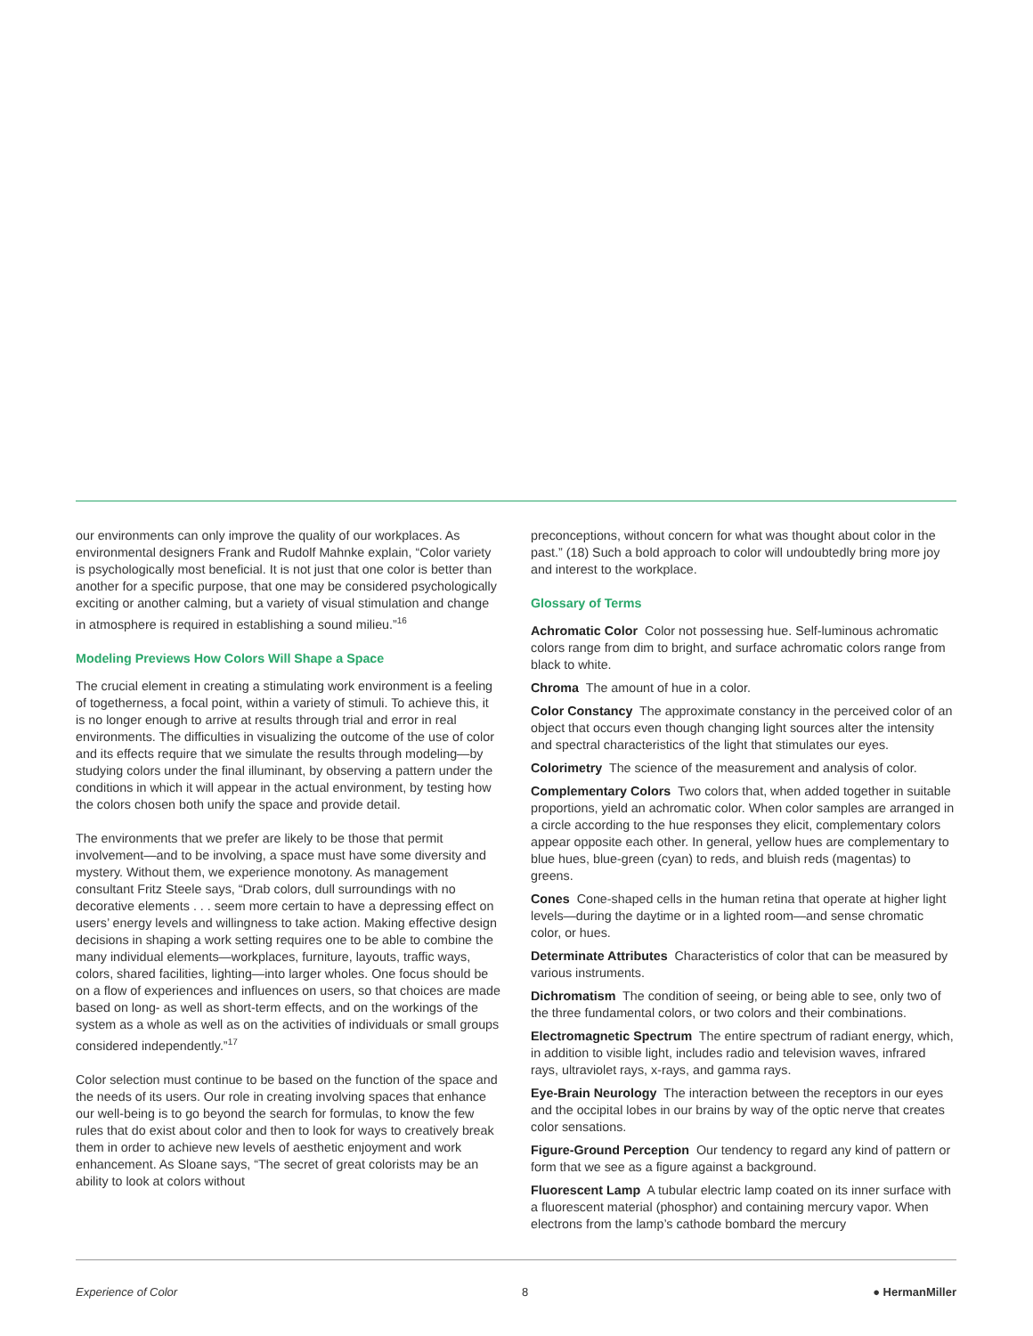our environments can only improve the quality of our workplaces. As environmental designers Frank and Rudolf Mahnke explain, “Color variety is psychologically most beneficial. It is not just that one color is better than another for a specific purpose, that one may be considered psychologically exciting or another calming, but a variety of visual stimulation and change in atmosphere is required in establishing a sound milieu.”<sup>16</sup>
Modeling Previews How Colors Will Shape a Space
The crucial element in creating a stimulating work environment is a feeling of togetherness, a focal point, within a variety of stimuli. To achieve this, it is no longer enough to arrive at results through trial and error in real environments. The difficulties in visualizing the outcome of the use of color and its effects require that we simulate the results through modeling—by studying colors under the final illuminant, by observing a pattern under the conditions in which it will appear in the actual environment, by testing how the colors chosen both unify the space and provide detail.
The environments that we prefer are likely to be those that permit involvement—and to be involving, a space must have some diversity and mystery. Without them, we experience monotony. As management consultant Fritz Steele says, “Drab colors, dull surroundings with no decorative elements . . . seem more certain to have a depressing effect on users’ energy levels and willingness to take action. Making effective design decisions in shaping a work setting requires one to be able to combine the many individual elements—workplaces, furniture, layouts, traffic ways, colors, shared facilities, lighting—into larger wholes. One focus should be on a flow of experiences and influences on users, so that choices are made based on long- as well as short-term effects, and on the workings of the system as a whole as well as on the activities of individuals or small groups considered independently.”<sup>17</sup>
Color selection must continue to be based on the function of the space and the needs of its users. Our role in creating involving spaces that enhance our well-being is to go beyond the search for formulas, to know the few rules that do exist about color and then to look for ways to creatively break them in order to achieve new levels of aesthetic enjoyment and work enhancement. As Sloane says, “The secret of great colorists may be an ability to look at colors without
preconceptions, without concern for what was thought about color in the past.” (18) Such a bold approach to color will undoubtedly bring more joy and interest to the workplace.
Glossary of Terms
Achromatic Color Color not possessing hue. Self-luminous achromatic colors range from dim to bright, and surface achromatic colors range from black to white.
Chroma The amount of hue in a color.
Color Constancy The approximate constancy in the perceived color of an object that occurs even though changing light sources alter the intensity and spectral characteristics of the light that stimulates our eyes.
Colorimetry The science of the measurement and analysis of color.
Complementary Colors Two colors that, when added together in suitable proportions, yield an achromatic color. When color samples are arranged in a circle according to the hue responses they elicit, complementary colors appear opposite each other. In general, yellow hues are complementary to blue hues, blue-green (cyan) to reds, and bluish reds (magentas) to greens.
Cones Cone-shaped cells in the human retina that operate at higher light levels—during the daytime or in a lighted room—and sense chromatic color, or hues.
Determinate Attributes Characteristics of color that can be measured by various instruments.
Dichromatism The condition of seeing, or being able to see, only two of the three fundamental colors, or two colors and their combinations.
Electromagnetic Spectrum The entire spectrum of radiant energy, which, in addition to visible light, includes radio and television waves, infrared rays, ultraviolet rays, x-rays, and gamma rays.
Eye-Brain Neurology The interaction between the receptors in our eyes and the occipital lobes in our brains by way of the optic nerve that creates color sensations.
Figure-Ground Perception Our tendency to regard any kind of pattern or form that we see as a figure against a background.
Fluorescent Lamp A tubular electric lamp coated on its inner surface with a fluorescent material (phosphor) and containing mercury vapor. When electrons from the lamp’s cathode bombard the mercury
Experience of Color 8 ● HermanMiller